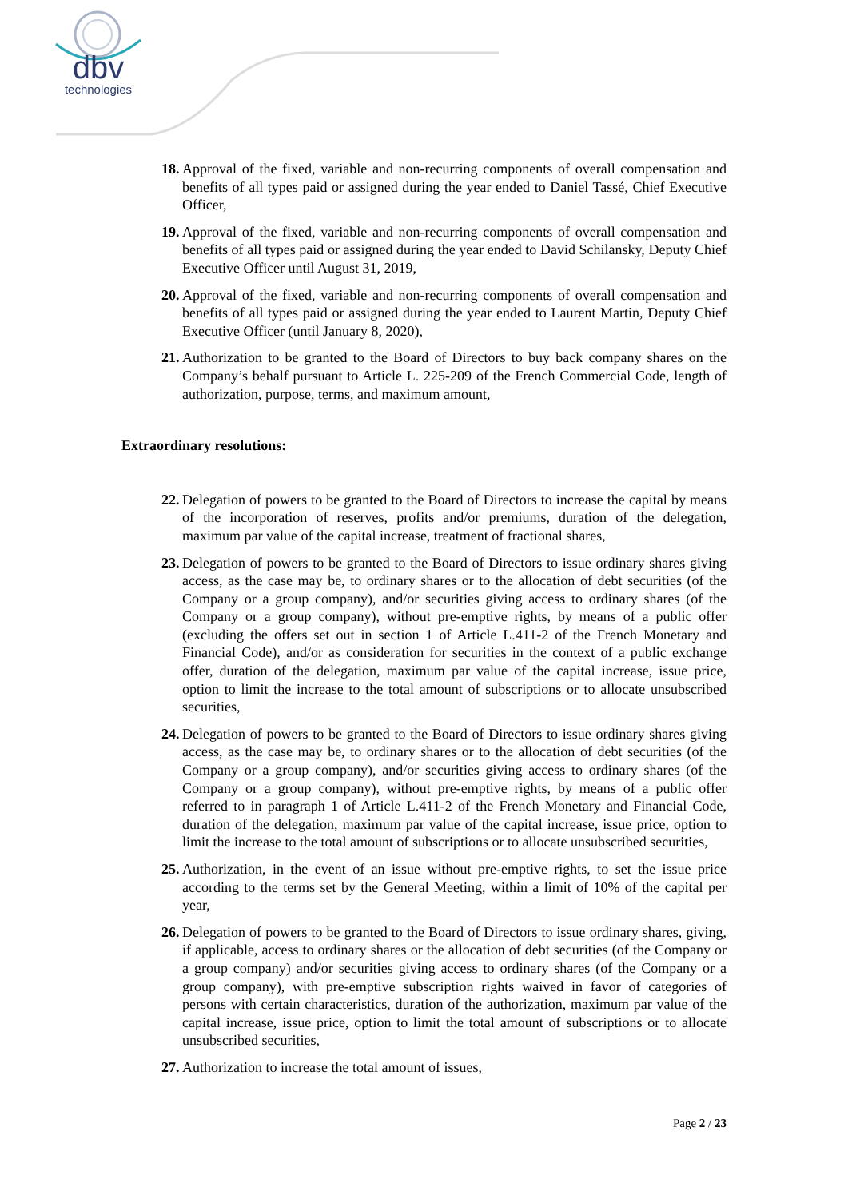dbv
technologies
18. Approval of the fixed, variable and non-recurring components of overall compensation and benefits of all types paid or assigned during the year ended to Daniel Tassé, Chief Executive Officer,
19. Approval of the fixed, variable and non-recurring components of overall compensation and benefits of all types paid or assigned during the year ended to David Schilansky, Deputy Chief Executive Officer until August 31, 2019,
20. Approval of the fixed, variable and non-recurring components of overall compensation and benefits of all types paid or assigned during the year ended to Laurent Martin, Deputy Chief Executive Officer (until January 8, 2020),
21. Authorization to be granted to the Board of Directors to buy back company shares on the Company’s behalf pursuant to Article L. 225-209 of the French Commercial Code, length of authorization, purpose, terms, and maximum amount,
Extraordinary resolutions:
22. Delegation of powers to be granted to the Board of Directors to increase the capital by means of the incorporation of reserves, profits and/or premiums, duration of the delegation, maximum par value of the capital increase, treatment of fractional shares,
23. Delegation of powers to be granted to the Board of Directors to issue ordinary shares giving access, as the case may be, to ordinary shares or to the allocation of debt securities (of the Company or a group company), and/or securities giving access to ordinary shares (of the Company or a group company), without pre-emptive rights, by means of a public offer (excluding the offers set out in section 1 of Article L.411-2 of the French Monetary and Financial Code), and/or as consideration for securities in the context of a public exchange offer, duration of the delegation, maximum par value of the capital increase, issue price, option to limit the increase to the total amount of subscriptions or to allocate unsubscribed securities,
24. Delegation of powers to be granted to the Board of Directors to issue ordinary shares giving access, as the case may be, to ordinary shares or to the allocation of debt securities (of the Company or a group company), and/or securities giving access to ordinary shares (of the Company or a group company), without pre-emptive rights, by means of a public offer referred to in paragraph 1 of Article L.411-2 of the French Monetary and Financial Code, duration of the delegation, maximum par value of the capital increase, issue price, option to limit the increase to the total amount of subscriptions or to allocate unsubscribed securities,
25. Authorization, in the event of an issue without pre-emptive rights, to set the issue price according to the terms set by the General Meeting, within a limit of 10% of the capital per year,
26. Delegation of powers to be granted to the Board of Directors to issue ordinary shares, giving, if applicable, access to ordinary shares or the allocation of debt securities (of the Company or a group company) and/or securities giving access to ordinary shares (of the Company or a group company), with pre-emptive subscription rights waived in favor of categories of persons with certain characteristics, duration of the authorization, maximum par value of the capital increase, issue price, option to limit the total amount of subscriptions or to allocate unsubscribed securities,
27. Authorization to increase the total amount of issues,
Page 2 / 23